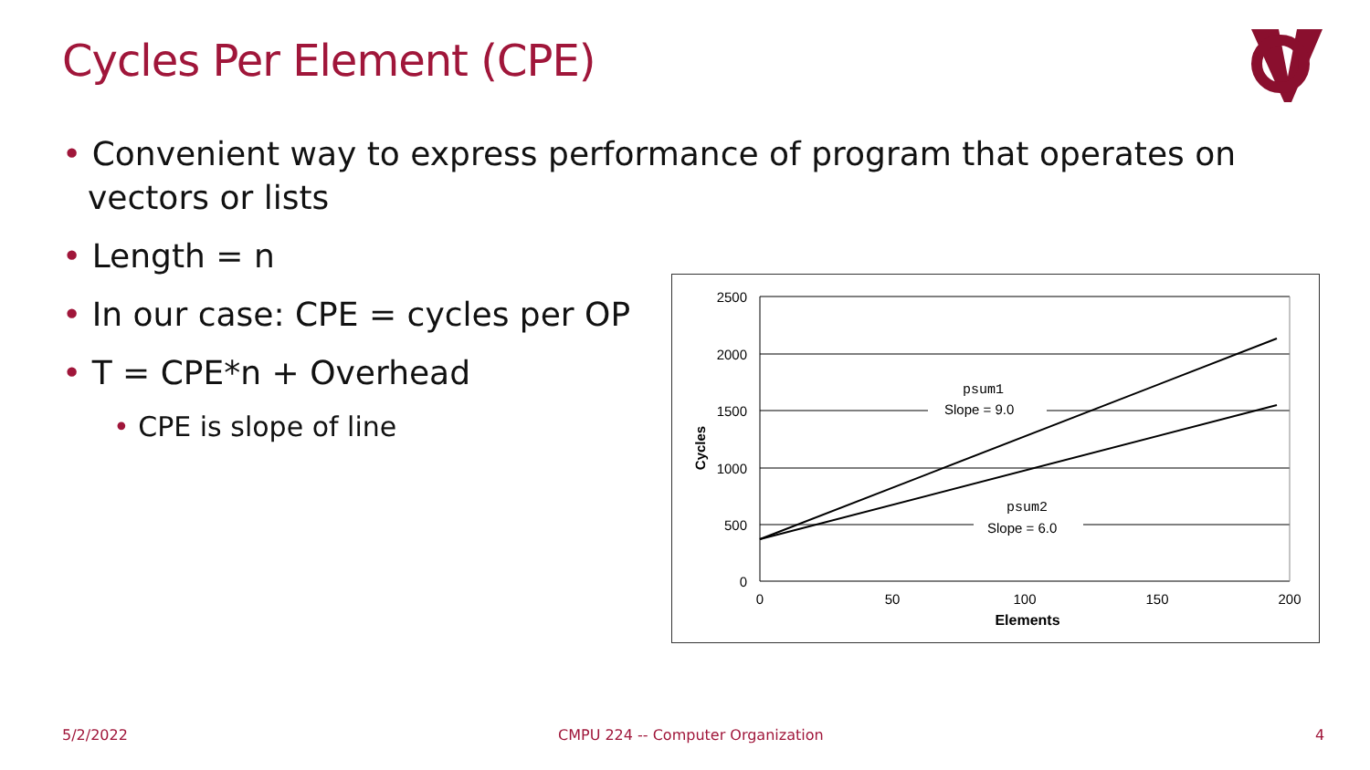Cycles Per Element (CPE)
• Convenient way to express performance of program that operates on vectors or lists
• Length = n
• In our case: CPE = cycles per OP
• T = CPE*n + Overhead
• CPE is slope of line
psum1
Slope = 9.0
psum2
Slope = 6.0
2500
2000
1500
1000
500
0
0
50
100
150
200
Elements
Cycles
5/2/2022
CMPU 224 -- Computer Organization
4